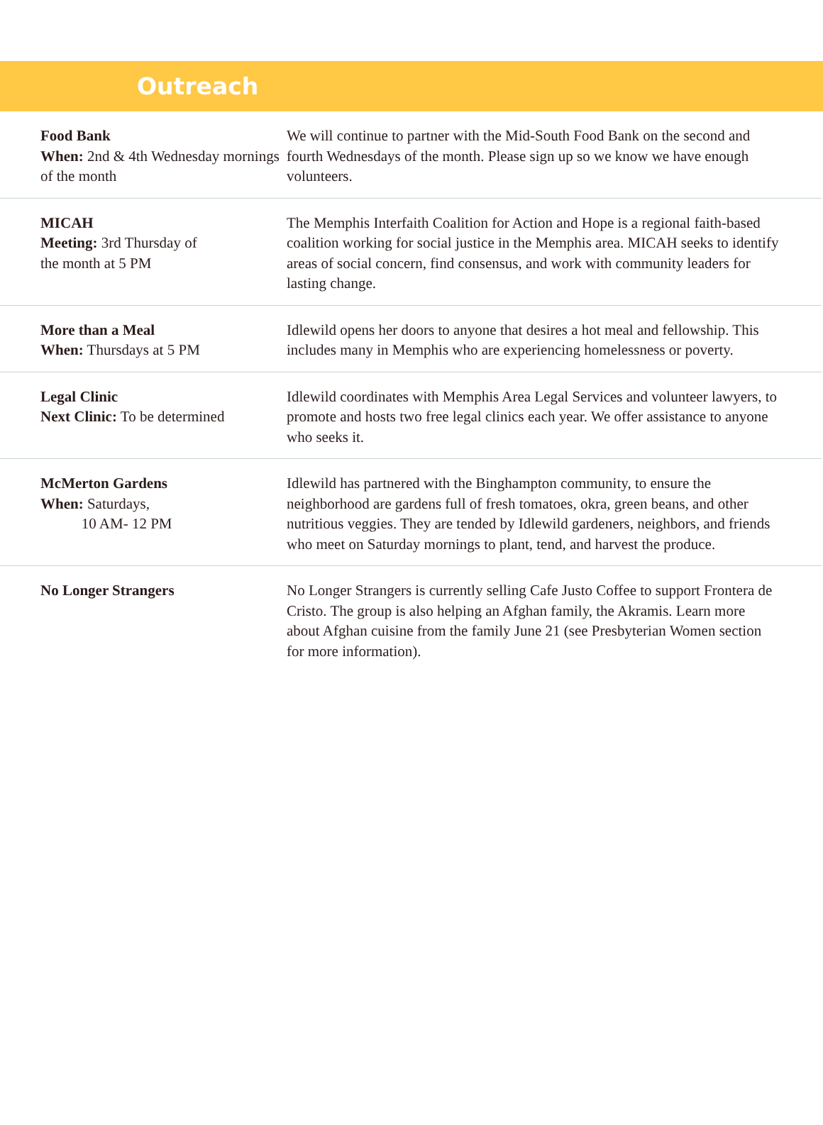Outreach
| Food Bank When: 2nd & 4th Wednesday mornings of the month | We will continue to partner with the Mid-South Food Bank on the second and fourth Wednesdays of the month. Please sign up so we know we have enough volunteers. |
| MICAH Meeting: 3rd Thursday of the month at 5 PM | The Memphis Interfaith Coalition for Action and Hope is a regional faith-based coalition working for social justice in the Memphis area. MICAH seeks to identify areas of social concern, find consensus, and work with community leaders for lasting change. |
| More than a Meal When: Thursdays at 5 PM | Idlewild opens her doors to anyone that desires a hot meal and fellowship. This includes many in Memphis who are experiencing homelessness or poverty. |
| Legal Clinic Next Clinic: To be determined | Idlewild coordinates with Memphis Area Legal Services and volunteer lawyers, to promote and hosts two free legal clinics each year. We offer assistance to anyone who seeks it. |
| McMerton Gardens When: Saturdays, 10 AM- 12 PM | Idlewild has partnered with the Binghampton community, to ensure the neighborhood are gardens full of fresh tomatoes, okra, green beans, and other nutritious veggies. They are tended by Idlewild gardeners, neighbors, and friends who meet on Saturday mornings to plant, tend, and harvest the produce. |
| No Longer Strangers | No Longer Strangers is currently selling Cafe Justo Coffee to support Frontera de Cristo. The group is also helping an Afghan family, the Akramis. Learn more about Afghan cuisine from the family June 21 (see Presbyterian Women section for more information). |